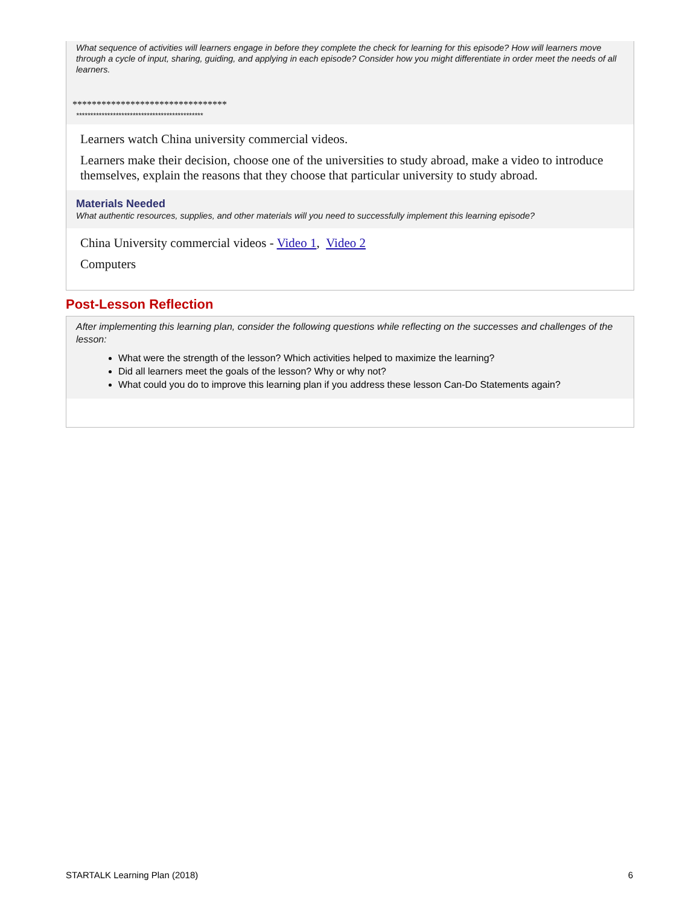What sequence of activities will learners engage in before they complete the check for learning for this episode? How will learners move through a cycle of input, sharing, guiding, and applying in each episode? Consider how you might differentiate in order meet the needs of all learners.
********************************
*********************************************
Learners watch China university commercial videos.
Learners make their decision, choose one of the universities to study abroad, make a video to introduce themselves, explain the reasons that they choose that particular university to study abroad.
Materials Needed
What authentic resources, supplies, and other materials will you need to successfully implement this learning episode?
China University commercial videos - Video 1, Video 2
Computers
Post-Lesson Reflection
After implementing this learning plan, consider the following questions while reflecting on the successes and challenges of the lesson:
What were the strength of the lesson? Which activities helped to maximize the learning?
Did all learners meet the goals of the lesson? Why or why not?
What could you do to improve this learning plan if you address these lesson Can-Do Statements again?
STARTALK Learning Plan (2018) 6